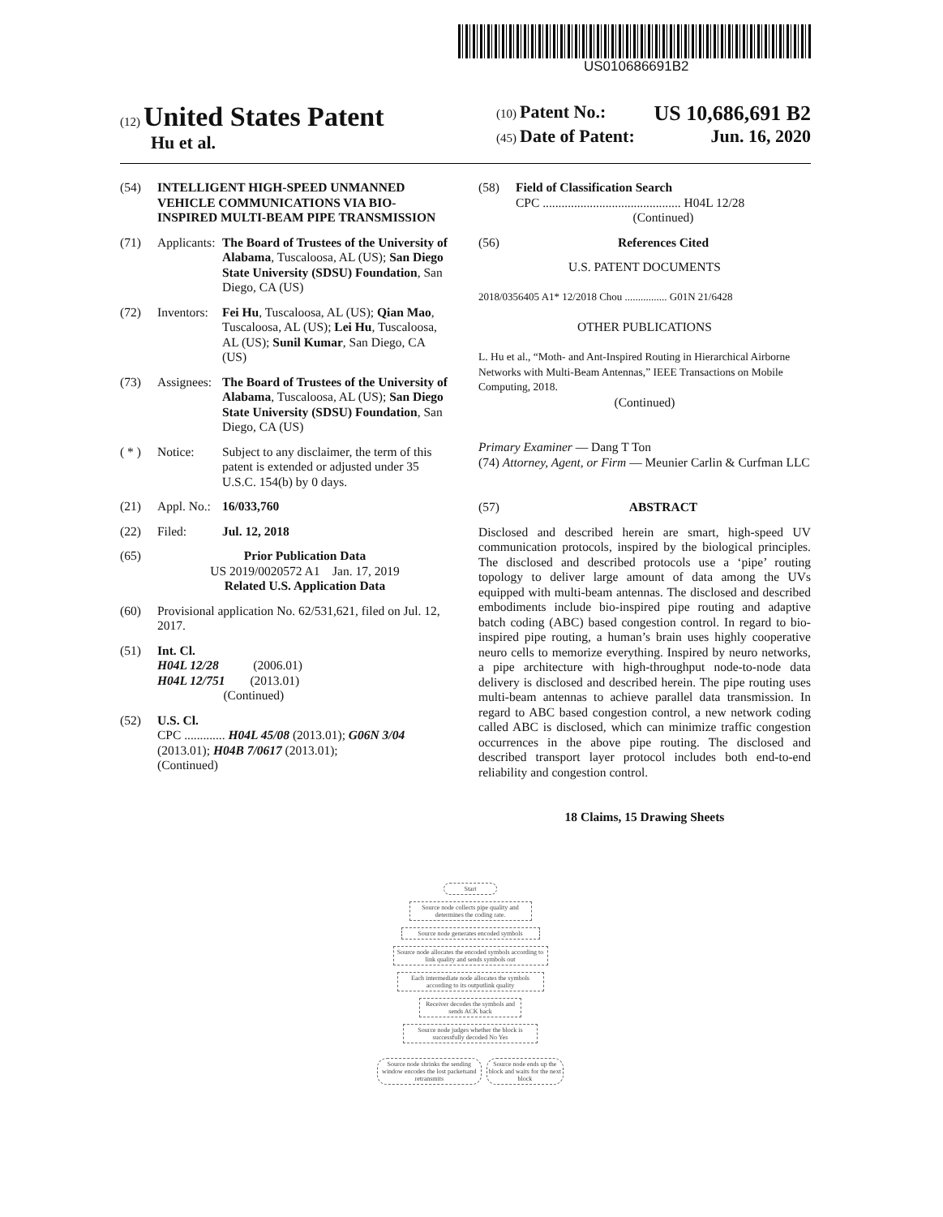US010686691B2
(12) United States Patent
Hu et al.
(10) Patent No.: US 10,686,691 B2
(45) Date of Patent: Jun. 16, 2020
(54) INTELLIGENT HIGH-SPEED UNMANNED VEHICLE COMMUNICATIONS VIA BIO-INSPIRED MULTI-BEAM PIPE TRANSMISSION
(71) Applicants: The Board of Trustees of the University of Alabama, Tuscaloosa, AL (US); San Diego State University (SDSU) Foundation, San Diego, CA (US)
(72) Inventors: Fei Hu, Tuscaloosa, AL (US); Qian Mao, Tuscaloosa, AL (US); Lei Hu, Tuscaloosa, AL (US); Sunil Kumar, San Diego, CA (US)
(73) Assignees: The Board of Trustees of the University of Alabama, Tuscaloosa, AL (US); San Diego State University (SDSU) Foundation, San Diego, CA (US)
( * ) Notice: Subject to any disclaimer, the term of this patent is extended or adjusted under 35 U.S.C. 154(b) by 0 days.
(21) Appl. No.: 16/033,760
(22) Filed: Jul. 12, 2018
(65) Prior Publication Data
US 2019/0020572 A1 Jan. 17, 2019
Related U.S. Application Data
(60) Provisional application No. 62/531,621, filed on Jul. 12, 2017.
(51) Int. Cl.
H04L 12/28 (2006.01)
H04L 12/751 (2013.01)
(Continued)
(52) U.S. Cl.
CPC ............. H04L 45/08 (2013.01); G06N 3/04 (2013.01); H04B 7/0617 (2013.01);
(Continued)
(58) Field of Classification Search
CPC ............................................ H04L 12/28
(Continued)
(56) References Cited
U.S. PATENT DOCUMENTS
2018/0356405 A1* 12/2018 Chou ................ G01N 21/6428
OTHER PUBLICATIONS
L. Hu et al., “Moth- and Ant-Inspired Routing in Hierarchical Airborne Networks with Multi-Beam Antennas,” IEEE Transactions on Mobile Computing, 2018.
(Continued)
Primary Examiner — Dang T Ton
(74) Attorney, Agent, or Firm — Meunier Carlin & Curfman LLC
(57) ABSTRACT
Disclosed and described herein are smart, high-speed UV communication protocols, inspired by the biological principles. The disclosed and described protocols use a ‘pipe’ routing topology to deliver large amount of data among the UVs equipped with multi-beam antennas. The disclosed and described embodiments include bio-inspired pipe routing and adaptive batch coding (ABC) based congestion control. In regard to bio-inspired pipe routing, a human’s brain uses highly cooperative neuro cells to memorize everything. Inspired by neuro networks, a pipe architecture with high-throughput node-to-node data delivery is disclosed and described herein. The pipe routing uses multi-beam antennas to achieve parallel data transmission. In regard to ABC based congestion control, a new network coding called ABC is disclosed, which can minimize traffic congestion occurrences in the above pipe routing. The disclosed and described transport layer protocol includes both end-to-end reliability and congestion control.
18 Claims, 15 Drawing Sheets
Start
Source node collects pipe quality and determines the coding rate.
Source node generates encoded symbols
Source node allocates the encoded symbols according to link quality and sends symbols out
Each intermediate node allocates the symbols according to its outputlink quality
Receiver decodes the symbols and sends ACK back
Source node judges whether the block is successfully decoded No Yes
Source node shrinks the sending window encodes the lost packetsand retransmits
Source node ends up the block and waits for the next block